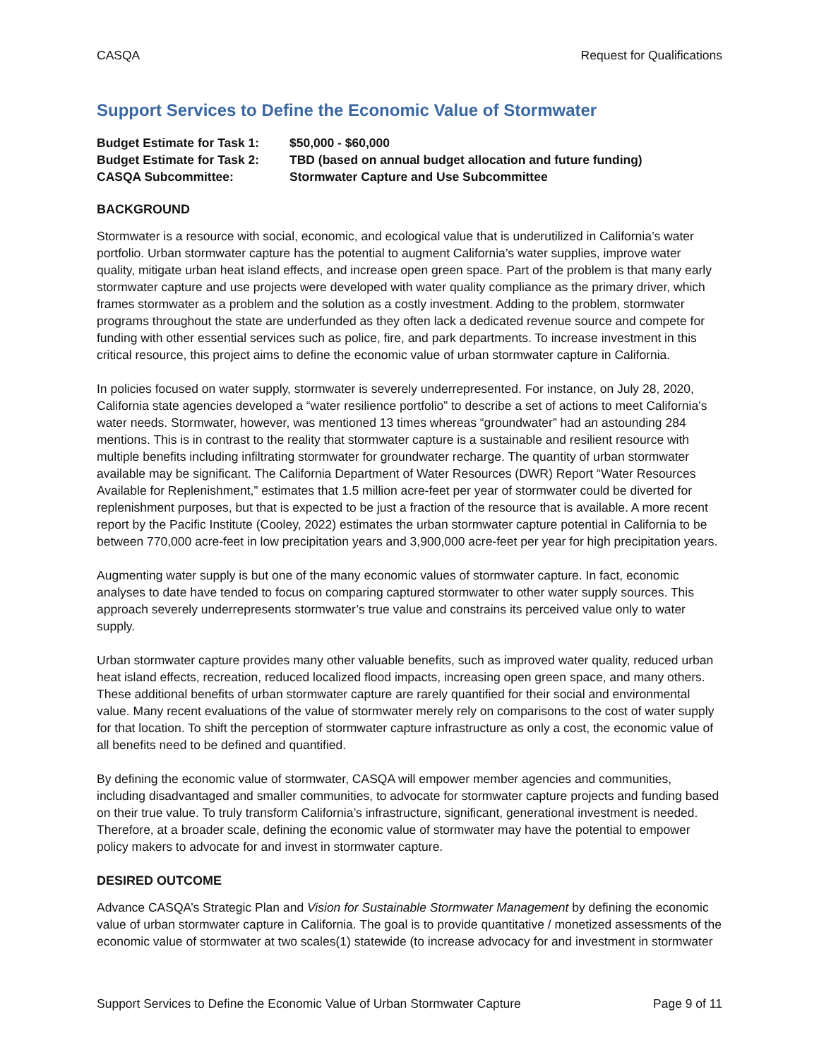CASQA Request for Qualifications
Support Services to Define the Economic Value of Stormwater
Budget Estimate for Task 1:
$50,000 - $60,000
Budget Estimate for Task 2:
TBD (based on annual budget allocation and future funding)
CASQA Subcommittee:
Stormwater Capture and Use Subcommittee
BACKGROUND
Stormwater is a resource with social, economic, and ecological value that is underutilized in California’s water portfolio. Urban stormwater capture has the potential to augment California’s water supplies, improve water quality, mitigate urban heat island effects, and increase open green space. Part of the problem is that many early stormwater capture and use projects were developed with water quality compliance as the primary driver, which frames stormwater as a problem and the solution as a costly investment. Adding to the problem, stormwater programs throughout the state are underfunded as they often lack a dedicated revenue source and compete for funding with other essential services such as police, fire, and park departments. To increase investment in this critical resource, this project aims to define the economic value of urban stormwater capture in California.
In policies focused on water supply, stormwater is severely underrepresented. For instance, on July 28, 2020, California state agencies developed a “water resilience portfolio” to describe a set of actions to meet California’s water needs. Stormwater, however, was mentioned 13 times whereas “groundwater” had an astounding 284 mentions. This is in contrast to the reality that stormwater capture is a sustainable and resilient resource with multiple benefits including infiltrating stormwater for groundwater recharge. The quantity of urban stormwater available may be significant. The California Department of Water Resources (DWR) Report “Water Resources Available for Replenishment,” estimates that 1.5 million acre-feet per year of stormwater could be diverted for replenishment purposes, but that is expected to be just a fraction of the resource that is available. A more recent report by the Pacific Institute (Cooley, 2022) estimates the urban stormwater capture potential in California to be between 770,000 acre-feet in low precipitation years and 3,900,000 acre-feet per year for high precipitation years.
Augmenting water supply is but one of the many economic values of stormwater capture. In fact, economic analyses to date have tended to focus on comparing captured stormwater to other water supply sources. This approach severely underrepresents stormwater’s true value and constrains its perceived value only to water supply.
Urban stormwater capture provides many other valuable benefits, such as improved water quality, reduced urban heat island effects, recreation, reduced localized flood impacts, increasing open green space, and many others. These additional benefits of urban stormwater capture are rarely quantified for their social and environmental value. Many recent evaluations of the value of stormwater merely rely on comparisons to the cost of water supply for that location. To shift the perception of stormwater capture infrastructure as only a cost, the economic value of all benefits need to be defined and quantified.
By defining the economic value of stormwater, CASQA will empower member agencies and communities, including disadvantaged and smaller communities, to advocate for stormwater capture projects and funding based on their true value. To truly transform California’s infrastructure, significant, generational investment is needed. Therefore, at a broader scale, defining the economic value of stormwater may have the potential to empower policy makers to advocate for and invest in stormwater capture.
DESIRED OUTCOME
Advance CASQA’s Strategic Plan and Vision for Sustainable Stormwater Management by defining the economic value of urban stormwater capture in California. The goal is to provide quantitative / monetized assessments of the economic value of stormwater at two scales(1) statewide (to increase advocacy for and investment in stormwater
Support Services to Define the Economic Value of Urban Stormwater Capture Page 9 of 11